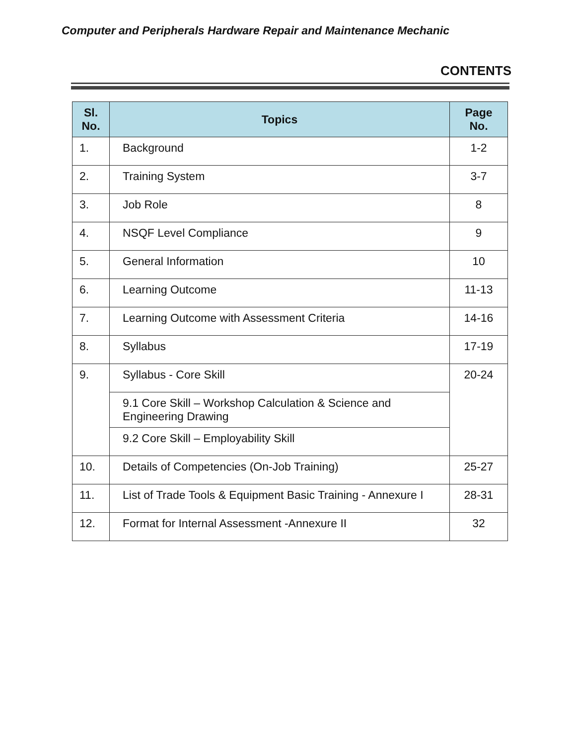Computer and Peripherals Hardware Repair and Maintenance Mechanic
CONTENTS
| Sl. No. | Topics | Page No. |
| --- | --- | --- |
| 1. | Background | 1-2 |
| 2. | Training System | 3-7 |
| 3. | Job Role | 8 |
| 4. | NSQF Level Compliance | 9 |
| 5. | General Information | 10 |
| 6. | Learning Outcome | 11-13 |
| 7. | Learning Outcome with Assessment Criteria | 14-16 |
| 8. | Syllabus | 17-19 |
| 9. | Syllabus - Core Skill | 20-24 |
| | 9.1 Core Skill – Workshop Calculation & Science and Engineering Drawing | |
| | 9.2 Core Skill – Employability Skill | |
| 10. | Details of Competencies (On-Job Training) | 25-27 |
| 11. | List of Trade Tools & Equipment Basic Training - Annexure I | 28-31 |
| 12. | Format for Internal Assessment -Annexure II | 32 |